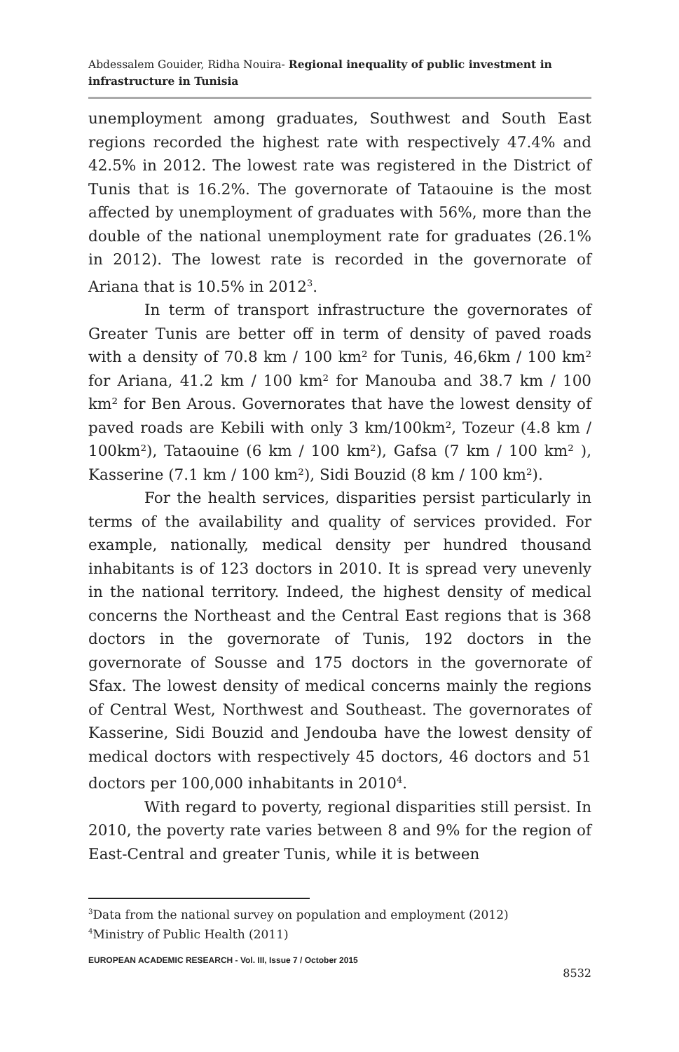Abdessalem Gouider, Ridha Nouira- Regional inequality of public investment in infrastructure in Tunisia
unemployment among graduates, Southwest and South East regions recorded the highest rate with respectively 47.4% and 42.5% in 2012. The lowest rate was registered in the District of Tunis that is 16.2%. The governorate of Tataouine is the most affected by unemployment of graduates with 56%, more than the double of the national unemployment rate for graduates (26.1% in 2012). The lowest rate is recorded in the governorate of Ariana that is 10.5% in 2012<sup>3</sup>.
In term of transport infrastructure the governorates of Greater Tunis are better off in term of density of paved roads with a density of 70.8 km / 100 km² for Tunis, 46,6km / 100 km² for Ariana, 41.2 km / 100 km² for Manouba and 38.7 km / 100 km² for Ben Arous. Governorates that have the lowest density of paved roads are Kebili with only 3 km/100km², Tozeur (4.8 km / 100km²), Tataouine (6 km / 100 km²), Gafsa (7 km / 100 km² ), Kasserine (7.1 km / 100 km²), Sidi Bouzid (8 km / 100 km²).
For the health services, disparities persist particularly in terms of the availability and quality of services provided. For example, nationally, medical density per hundred thousand inhabitants is of 123 doctors in 2010. It is spread very unevenly in the national territory. Indeed, the highest density of medical concerns the Northeast and the Central East regions that is 368 doctors in the governorate of Tunis, 192 doctors in the governorate of Sousse and 175 doctors in the governorate of Sfax. The lowest density of medical concerns mainly the regions of Central West, Northwest and Southeast. The governorates of Kasserine, Sidi Bouzid and Jendouba have the lowest density of medical doctors with respectively 45 doctors, 46 doctors and 51 doctors per 100,000 inhabitants in 2010<sup>4</sup>.
With regard to poverty, regional disparities still persist. In 2010, the poverty rate varies between 8 and 9% for the region of East-Central and greater Tunis, while it is between
<sup>3</sup> Data from the national survey on population and employment (2012)
<sup>4</sup> Ministry of Public Health (2011)
EUROPEAN ACADEMIC RESEARCH - Vol. III, Issue 7 / October 2015
8532